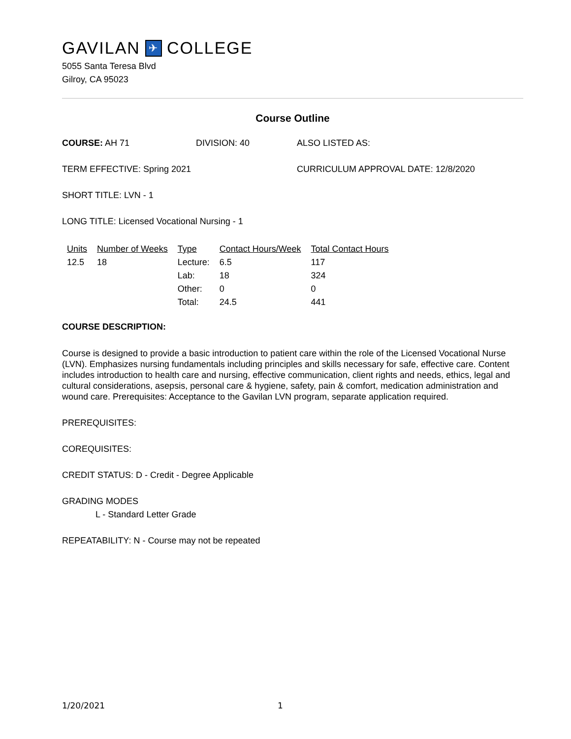GAVILAN ✈ COLLEGE
5055 Santa Teresa Blvd
Gilroy, CA 95023
Course Outline
COURSE: AH 71 DIVISION: 40 ALSO LISTED AS:
TERM EFFECTIVE: Spring 2021 CURRICULUM APPROVAL DATE: 12/8/2020
SHORT TITLE: LVN - 1
LONG TITLE: Licensed Vocational Nursing - 1
| Units | Number of Weeks | Type | Contact Hours/Week | Total Contact Hours |
| --- | --- | --- | --- | --- |
| 12.5 | 18 | Lecture: | 6.5 | 117 |
| | | Lab: | 18 | 324 |
| | | Other: | 0 | 0 |
| | | Total: | 24.5 | 441 |
COURSE DESCRIPTION:
Course is designed to provide a basic introduction to patient care within the role of the Licensed Vocational Nurse (LVN). Emphasizes nursing fundamentals including principles and skills necessary for safe, effective care. Content includes introduction to health care and nursing, effective communication, client rights and needs, ethics, legal and cultural considerations, asepsis, personal care & hygiene, safety, pain & comfort, medication administration and wound care. Prerequisites: Acceptance to the Gavilan LVN program, separate application required.
PREREQUISITES:
COREQUISITES:
CREDIT STATUS: D - Credit - Degree Applicable
GRADING MODES
L - Standard Letter Grade
REPEATABILITY: N - Course may not be repeated
1/20/2021 1